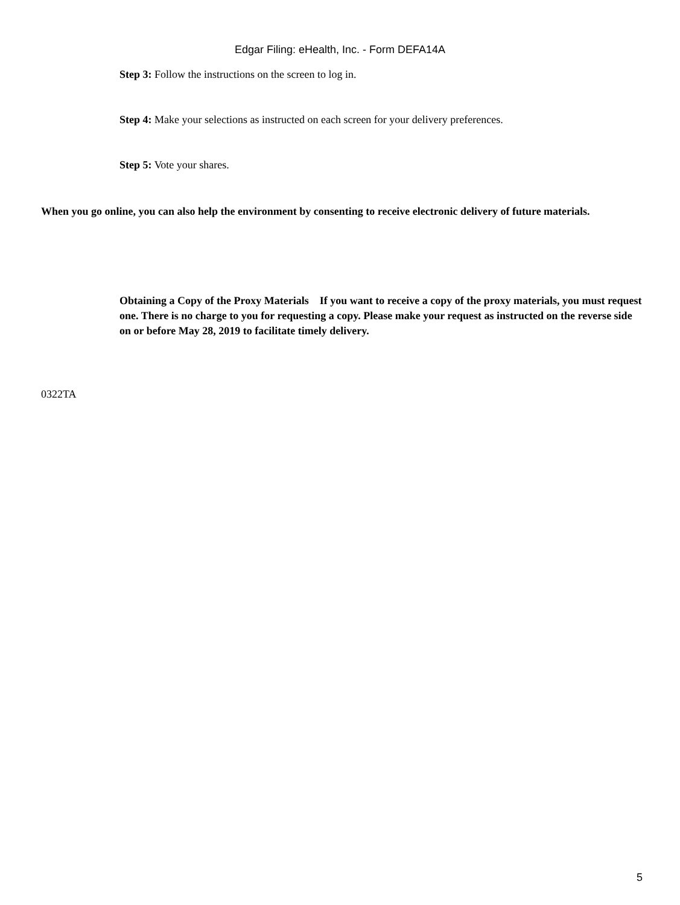Edgar Filing: eHealth, Inc. - Form DEFA14A
Step 3: Follow the instructions on the screen to log in.
Step 4: Make your selections as instructed on each screen for your delivery preferences.
Step 5: Vote your shares.
When you go online, you can also help the environment by consenting to receive electronic delivery of future materials.
Obtaining a Copy of the Proxy Materials If you want to receive a copy of the proxy materials, you must request one. There is no charge to you for requesting a copy. Please make your request as instructed on the reverse side on or before May 28, 2019 to facilitate timely delivery.
0322TA
5